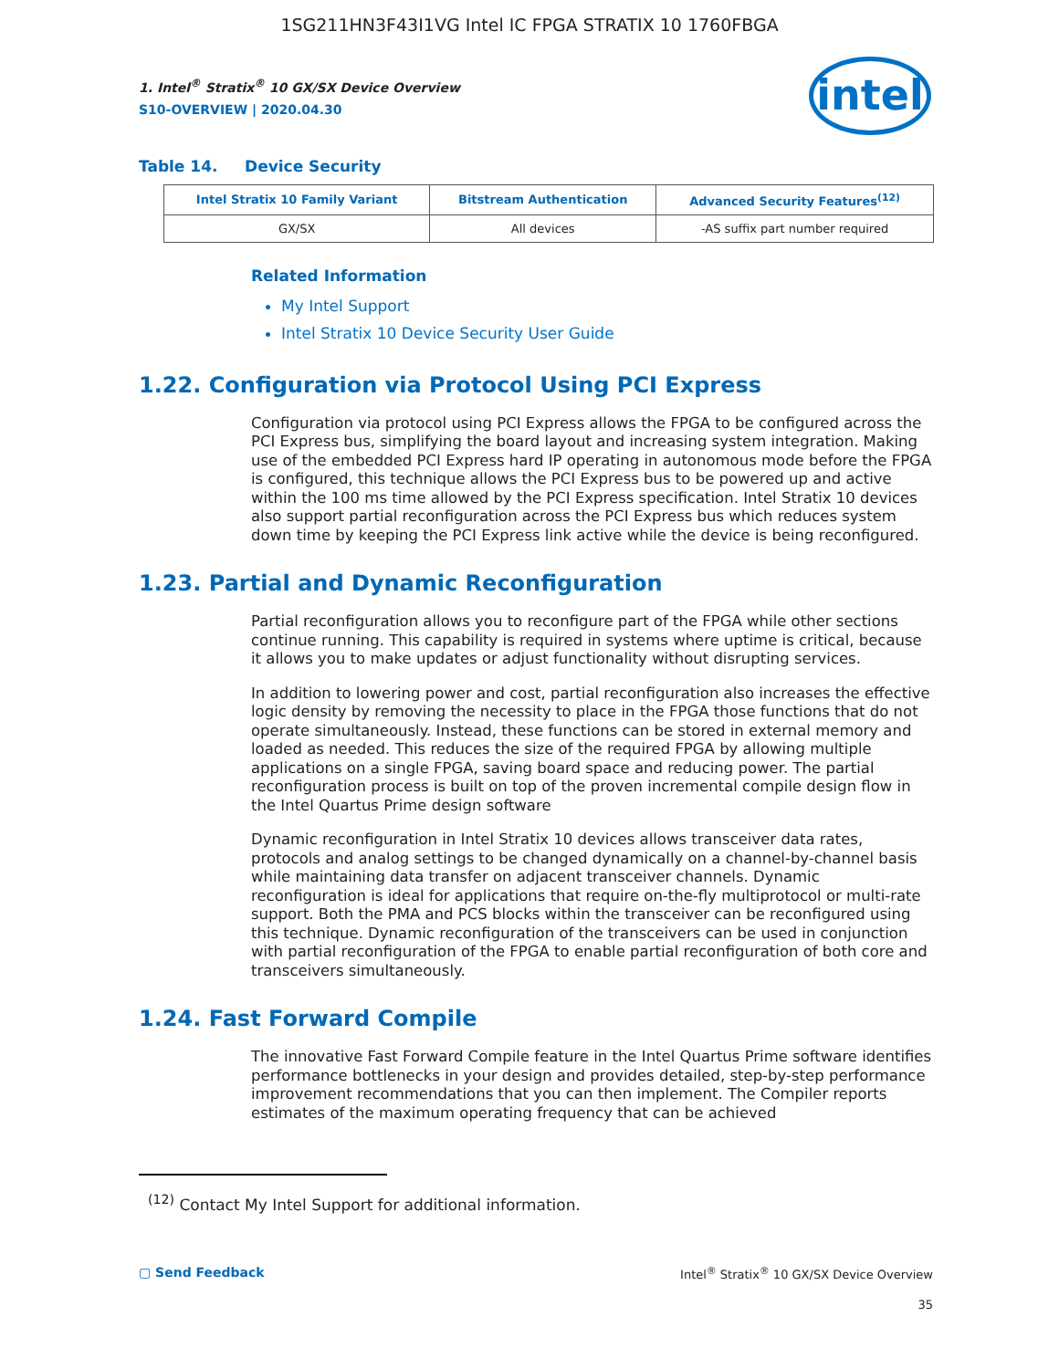1SG211HN3F43I1VG Intel IC FPGA STRATIX 10 1760FBGA
intel
1. Intel<sup>®</sup> Stratix<sup>®</sup> 10 GX/SX Device Overview
S10-OVERVIEW | 2020.04.30
Table 14. Device Security
| Intel Stratix 10 Family Variant | Bitstream Authentication | Advanced Security Features<sup>(12)</sup> |
| --- | --- | --- |
| GX/SX | All devices | -AS suffix part number required |
Related Information
My Intel Support
Intel Stratix 10 Device Security User Guide
1.22. Configuration via Protocol Using PCI Express
Configuration via protocol using PCI Express allows the FPGA to be configured across the PCI Express bus, simplifying the board layout and increasing system integration. Making use of the embedded PCI Express hard IP operating in autonomous mode before the FPGA is configured, this technique allows the PCI Express bus to be powered up and active within the 100 ms time allowed by the PCI Express specification. Intel Stratix 10 devices also support partial reconfiguration across the PCI Express bus which reduces system down time by keeping the PCI Express link active while the device is being reconfigured.
1.23. Partial and Dynamic Reconfiguration
Partial reconfiguration allows you to reconfigure part of the FPGA while other sections continue running. This capability is required in systems where uptime is critical, because it allows you to make updates or adjust functionality without disrupting services.
In addition to lowering power and cost, partial reconfiguration also increases the effective logic density by removing the necessity to place in the FPGA those functions that do not operate simultaneously. Instead, these functions can be stored in external memory and loaded as needed. This reduces the size of the required FPGA by allowing multiple applications on a single FPGA, saving board space and reducing power. The partial reconfiguration process is built on top of the proven incremental compile design flow in the Intel Quartus Prime design software
Dynamic reconfiguration in Intel Stratix 10 devices allows transceiver data rates, protocols and analog settings to be changed dynamically on a channel-by-channel basis while maintaining data transfer on adjacent transceiver channels. Dynamic reconfiguration is ideal for applications that require on-the-fly multiprotocol or multi-rate support. Both the PMA and PCS blocks within the transceiver can be reconfigured using this technique. Dynamic reconfiguration of the transceivers can be used in conjunction with partial reconfiguration of the FPGA to enable partial reconfiguration of both core and transceivers simultaneously.
1.24. Fast Forward Compile
The innovative Fast Forward Compile feature in the Intel Quartus Prime software identifies performance bottlenecks in your design and provides detailed, step-by-step performance improvement recommendations that you can then implement. The Compiler reports estimates of the maximum operating frequency that can be achieved
<sup>(12)</sup> Contact My Intel Support for additional information.
▢ Send Feedback Intel<sup>®</sup> Stratix<sup>®</sup> 10 GX/SX Device Overview
35